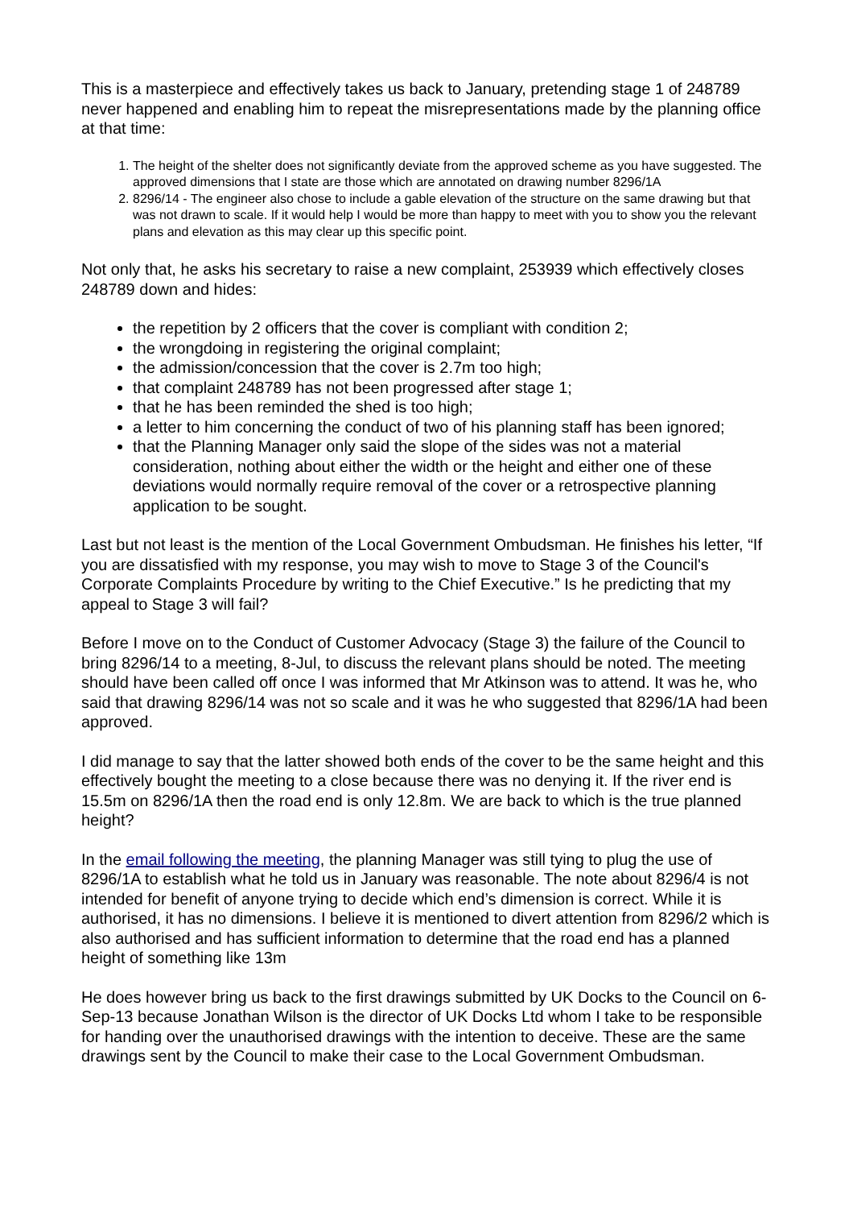This is a masterpiece and effectively takes us back to January, pretending stage 1 of 248789 never happened and enabling him to repeat the misrepresentations made by the planning office at that time:
1. The height of the shelter does not significantly deviate from the approved scheme as you have suggested. The approved dimensions that I state are those which are annotated on drawing number 8296/1A
2. 8296/14 - The engineer also chose to include a gable elevation of the structure on the same drawing but that was not drawn to scale. If it would help I would be more than happy to meet with you to show you the relevant plans and elevation as this may clear up this specific point.
Not only that, he asks his secretary to raise a new complaint, 253939 which effectively closes 248789 down and hides:
the repetition by 2 officers that the cover is compliant with condition 2;
the wrongdoing in registering the original complaint;
the admission/concession that the cover is 2.7m too high;
that complaint 248789 has not been progressed after stage 1;
that he has been reminded the shed is too high;
a letter to him concerning the conduct of two of his planning staff has been ignored;
that the Planning Manager only said the slope of the sides was not a material consideration, nothing about either the width or the height and either one of these deviations would normally require removal of the cover or a retrospective planning application to be sought.
Last but not least is the mention of the Local Government Ombudsman. He finishes his letter, “If you are dissatisfied with my response, you may wish to move to Stage 3 of the Council's Corporate Complaints Procedure by writing to the Chief Executive.” Is he predicting that my appeal to Stage 3 will fail?
Before I move on to the Conduct of Customer Advocacy (Stage 3) the failure of the Council to bring 8296/14 to a meeting, 8-Jul, to discuss the relevant plans should be noted. The meeting should have been called off once I was informed that Mr Atkinson was to attend. It was he, who said that drawing 8296/14 was not so scale and it was he who suggested that 8296/1A had been approved.
I did manage to say that the latter showed both ends of the cover to be the same height and this effectively bought the meeting to a close because there was no denying it. If the river end is 15.5m on 8296/1A then the road end is only 12.8m. We are back to which is the true planned height?
In the email following the meeting, the planning Manager was still tying to plug the use of 8296/1A to establish what he told us in January was reasonable. The note about 8296/4 is not intended for benefit of anyone trying to decide which end’s dimension is correct. While it is authorised, it has no dimensions. I believe it is mentioned to divert attention from 8296/2 which is also authorised and has sufficient information to determine that the road end has a planned height of something like 13m
He does however bring us back to the first drawings submitted by UK Docks to the Council on 6-Sep-13 because Jonathan Wilson is the director of UK Docks Ltd whom I take to be responsible for handing over the unauthorised drawings with the intention to deceive. These are the same drawings sent by the Council to make their case to the Local Government Ombudsman.